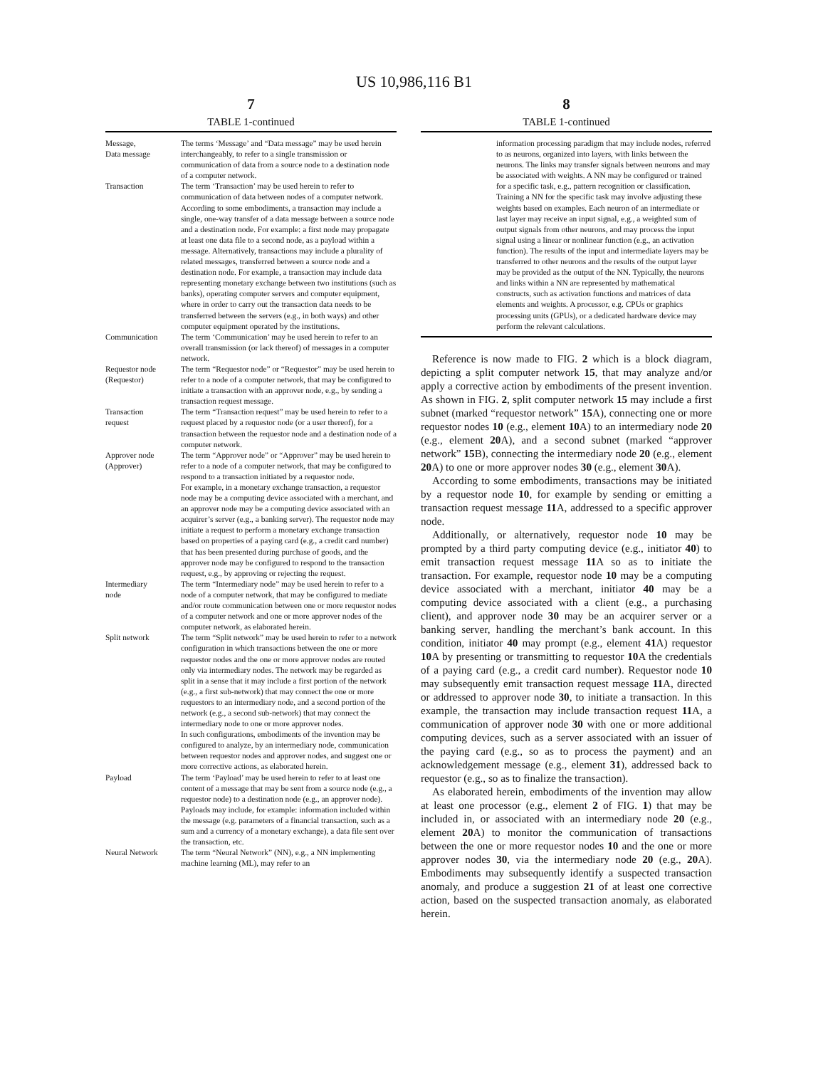US 10,986,116 B1
7
TABLE 1-continued
| Message, Data message | The terms ‘Message’ and “Data message” may be used herein interchangeably, to refer to a single transmission or communication of data from a source node to a destination node of a computer network. |
| Transaction | The term ‘Transaction’ may be used herein to refer to communication of data between nodes of a computer network. According to some embodiments, a transaction may include a single, one-way transfer of a data message between a source node and a destination node. For example: a first node may propagate at least one data file to a second node, as a payload within a message. Alternatively, transactions may include a plurality of related messages, transferred between a source node and a destination node. For example, a transaction may include data representing monetary exchange between two institutions (such as banks), operating computer servers and computer equipment, where in order to carry out the transaction data needs to be transferred between the servers (e.g., in both ways) and other computer equipment operated by the institutions. |
| Communication | The term ‘Communication’ may be used herein to refer to an overall transmission (or lack thereof) of messages in a computer network. |
| Requestor node (Requestor) | The term “Requestor node” or “Requestor” may be used herein to refer to a node of a computer network, that may be configured to initiate a transaction with an approver node, e.g., by sending a transaction request message. |
| Transaction request | The term “Transaction request” may be used herein to refer to a request placed by a requestor node (or a user thereof), for a transaction between the requestor node and a destination node of a computer network. |
| Approver node (Approver) | The term “Approver node” or “Approver” may be used herein to refer to a node of a computer network, that may be configured to respond to a transaction initiated by a requestor node. For example, in a monetary exchange transaction, a requestor node may be a computing device associated with a merchant, and an approver node may be a computing device associated with an acquirer’s server (e.g., a banking server). The requestor node may initiate a request to perform a monetary exchange transaction based on properties of a paying card (e.g., a credit card number) that has been presented during purchase of goods, and the approver node may be configured to respond to the transaction request, e.g., by approving or rejecting the request. |
| Intermediary node | The term “Intermediary node” may be used herein to refer to a node of a computer network, that may be configured to mediate and/or route communication between one or more requestor nodes of a computer network and one or more approver nodes of the computer network, as elaborated herein. |
| Split network | The term “Split network” may be used herein to refer to a network configuration in which transactions between the one or more requestor nodes and the one or more approver nodes are routed only via intermediary nodes. The network may be regarded as split in a sense that it may include a first portion of the network (e.g., a first sub-network) that may connect the one or more requestors to an intermediary node, and a second portion of the network (e.g., a second sub-network) that may connect the intermediary node to one or more approver nodes. In such configurations, embodiments of the invention may be configured to analyze, by an intermediary node, communication between requestor nodes and approver nodes, and suggest one or more corrective actions, as elaborated herein. |
| Payload | The term ‘Payload’ may be used herein to refer to at least one content of a message that may be sent from a source node (e.g., a requestor node) to a destination node (e.g., an approver node). Payloads may include, for example: information included within the message (e.g. parameters of a financial transaction, such as a sum and a currency of a monetary exchange), a data file sent over the transaction, etc. |
| Neural Network | The term “Neural Network” (NN), e.g., a NN implementing machine learning (ML), may refer to an |
8
TABLE 1-continued
| | information processing paradigm that may include nodes, referred to as neurons, organized into layers, with links between the neurons. The links may transfer signals between neurons and may be associated with weights. A NN may be configured or trained for a specific task, e.g., pattern recognition or classification. Training a NN for the specific task may involve adjusting these weights based on examples. Each neuron of an intermediate or last layer may receive an input signal, e.g., a weighted sum of output signals from other neurons, and may process the input signal using a linear or nonlinear function (e.g., an activation function). The results of the input and intermediate layers may be transferred to other neurons and the results of the output layer may be provided as the output of the NN. Typically, the neurons and links within a NN are represented by mathematical constructs, such as activation functions and matrices of data elements and weights. A processor, e.g. CPUs or graphics processing units (GPUs), or a dedicated hardware device may perform the relevant calculations. |
Reference is now made to FIG. 2 which is a block diagram, depicting a split computer network 15, that may analyze and/or apply a corrective action by embodiments of the present invention. As shown in FIG. 2, split computer network 15 may include a first subnet (marked “requestor network” 15 A), connecting one or more requestor nodes 10 (e.g., element 10 A) to an intermediary node 20 (e.g., element 20 A), and a second subnet (marked “approver network” 15 B), connecting the intermediary node 20 (e.g., element 20 A) to one or more approver nodes 30 (e.g., element 30 A).
According to some embodiments, transactions may be initiated by a requestor node 10, for example by sending or emitting a transaction request message 11 A, addressed to a specific approver node.
Additionally, or alternatively, requestor node 10 may be prompted by a third party computing device (e.g., initiator 40) to emit transaction request message 11 A so as to initiate the transaction. For example, requestor node 10 may be a computing device associated with a merchant, initiator 40 may be a computing device associated with a client (e.g., a purchasing client), and approver node 30 may be an acquirer server or a banking server, handling the merchant’s bank account. In this condition, initiator 40 may prompt (e.g., element 41 A) requestor 10 A by presenting or transmitting to requestor 10 A the credentials of a paying card (e.g., a credit card number). Requestor node 10 may subsequently emit transaction request message 11 A, directed or addressed to approver node 30, to initiate a transaction. In this example, the transaction may include transaction request 11 A, a communication of approver node 30 with one or more additional computing devices, such as a server associated with an issuer of the paying card (e.g., so as to process the payment) and an acknowledgement message (e.g., element 31), addressed back to requestor (e.g., so as to finalize the transaction).
As elaborated herein, embodiments of the invention may allow at least one processor (e.g., element 2 of FIG. 1) that may be included in, or associated with an intermediary node 20 (e.g., element 20 A) to monitor the communication of transactions between the one or more requestor nodes 10 and the one or more approver nodes 30, via the intermediary node 20 (e.g., 20 A). Embodiments may subsequently identify a suspected transaction anomaly, and produce a suggestion 21 of at least one corrective action, based on the suspected transaction anomaly, as elaborated herein.